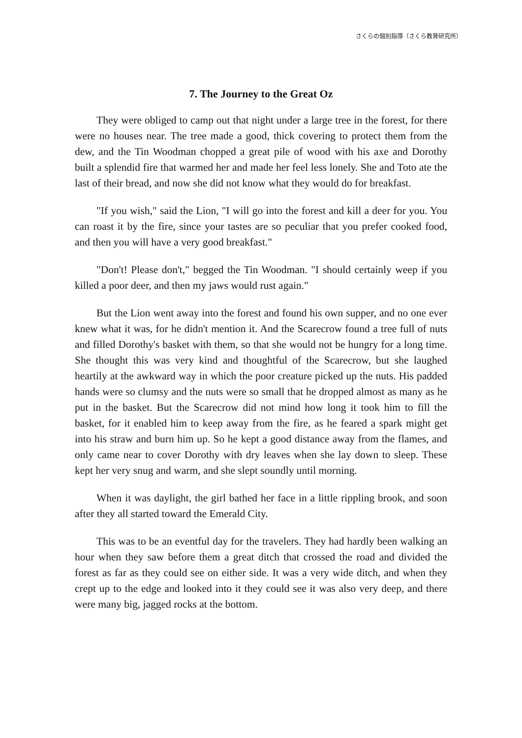さくらの個別指導（さくら教育研究所）
7. The Journey to the Great Oz
They were obliged to camp out that night under a large tree in the forest, for there were no houses near. The tree made a good, thick covering to protect them from the dew, and the Tin Woodman chopped a great pile of wood with his axe and Dorothy built a splendid fire that warmed her and made her feel less lonely. She and Toto ate the last of their bread, and now she did not know what they would do for breakfast.
"If you wish," said the Lion, "I will go into the forest and kill a deer for you. You can roast it by the fire, since your tastes are so peculiar that you prefer cooked food, and then you will have a very good breakfast."
"Don't! Please don't," begged the Tin Woodman. "I should certainly weep if you killed a poor deer, and then my jaws would rust again."
But the Lion went away into the forest and found his own supper, and no one ever knew what it was, for he didn't mention it. And the Scarecrow found a tree full of nuts and filled Dorothy's basket with them, so that she would not be hungry for a long time. She thought this was very kind and thoughtful of the Scarecrow, but she laughed heartily at the awkward way in which the poor creature picked up the nuts. His padded hands were so clumsy and the nuts were so small that he dropped almost as many as he put in the basket. But the Scarecrow did not mind how long it took him to fill the basket, for it enabled him to keep away from the fire, as he feared a spark might get into his straw and burn him up. So he kept a good distance away from the flames, and only came near to cover Dorothy with dry leaves when she lay down to sleep. These kept her very snug and warm, and she slept soundly until morning.
When it was daylight, the girl bathed her face in a little rippling brook, and soon after they all started toward the Emerald City.
This was to be an eventful day for the travelers. They had hardly been walking an hour when they saw before them a great ditch that crossed the road and divided the forest as far as they could see on either side. It was a very wide ditch, and when they crept up to the edge and looked into it they could see it was also very deep, and there were many big, jagged rocks at the bottom.